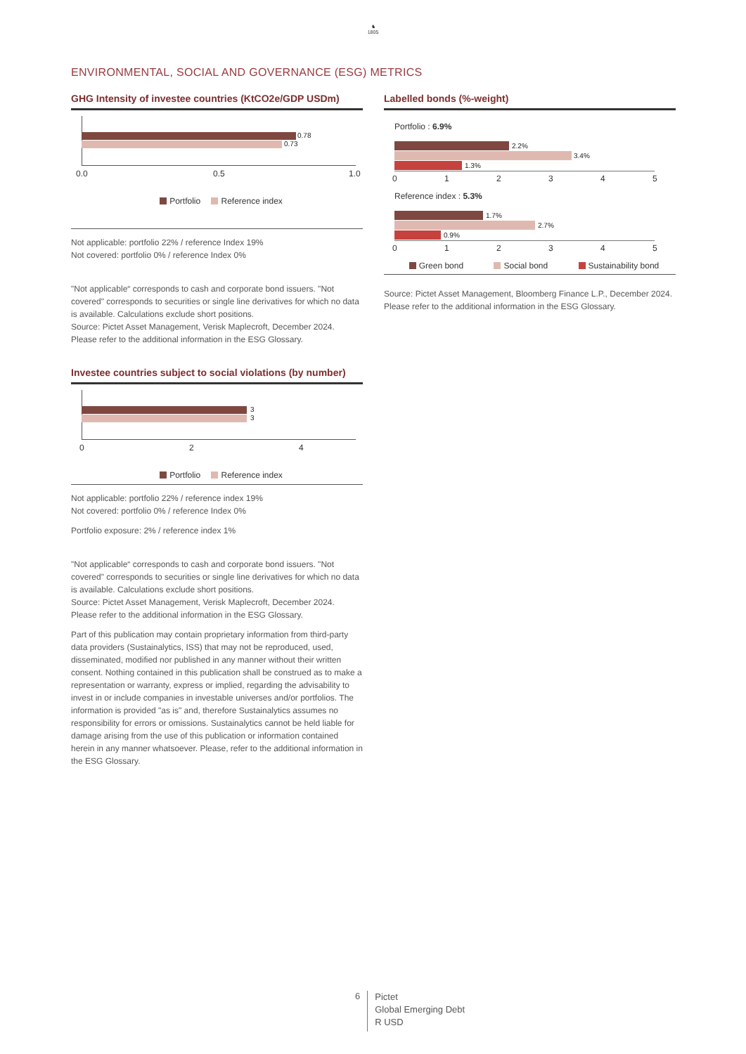♞
1805
ENVIRONMENTAL, SOCIAL AND GOVERNANCE (ESG) METRICS
GHG Intensity of investee countries (KtCO2e/GDP USDm)
0.78
0.73
0.0 0.5 1.0
Portfolio Reference index
Not applicable: portfolio 22% / reference Index 19%
Not covered: portfolio 0% / reference Index 0%
"Not applicable“ corresponds to cash and corporate bond issuers. "Not covered" corresponds to securities or single line derivatives for which no data is available. Calculations exclude short positions.
Source: Pictet Asset Management, Verisk Maplecroft, December 2024.
Please refer to the additional information in the ESG Glossary.
Investee countries subject to social violations (by number)
3
3
0 2 4
Portfolio Reference index
Not applicable: portfolio 22% / reference index 19%
Not covered: portfolio 0% / reference Index 0%
Portfolio exposure: 2% / reference index 1%
"Not applicable“ corresponds to cash and corporate bond issuers. "Not covered" corresponds to securities or single line derivatives for which no data is available. Calculations exclude short positions.
Source: Pictet Asset Management, Verisk Maplecroft, December 2024.
Please refer to the additional information in the ESG Glossary.
Part of this publication may contain proprietary information from third-party data providers (Sustainalytics, ISS) that may not be reproduced, used, disseminated, modified nor published in any manner without their written consent. Nothing contained in this publication shall be construed as to make a representation or warranty, express or implied, regarding the advisability to invest in or include companies in investable universes and/or portfolios. The information is provided "as is" and, therefore Sustainalytics assumes no responsibility for errors or omissions. Sustainalytics cannot be held liable for damage arising from the use of this publication or information contained herein in any manner whatsoever. Please, refer to the additional information in the ESG Glossary.
Labelled bonds (%-weight)
Portfolio : 6.9%
2.2%
3.4%
1.3%
0 1 2 3 4 5
Reference index : 5.3%
1.7%
2.7%
0.9%
0 1 2 3 4 5
Green bond Social bond Sustainability bond
Source: Pictet Asset Management, Bloomberg Finance L.P., December 2024.
Please refer to the additional information in the ESG Glossary.
6
Pictet
Global Emerging Debt
R USD